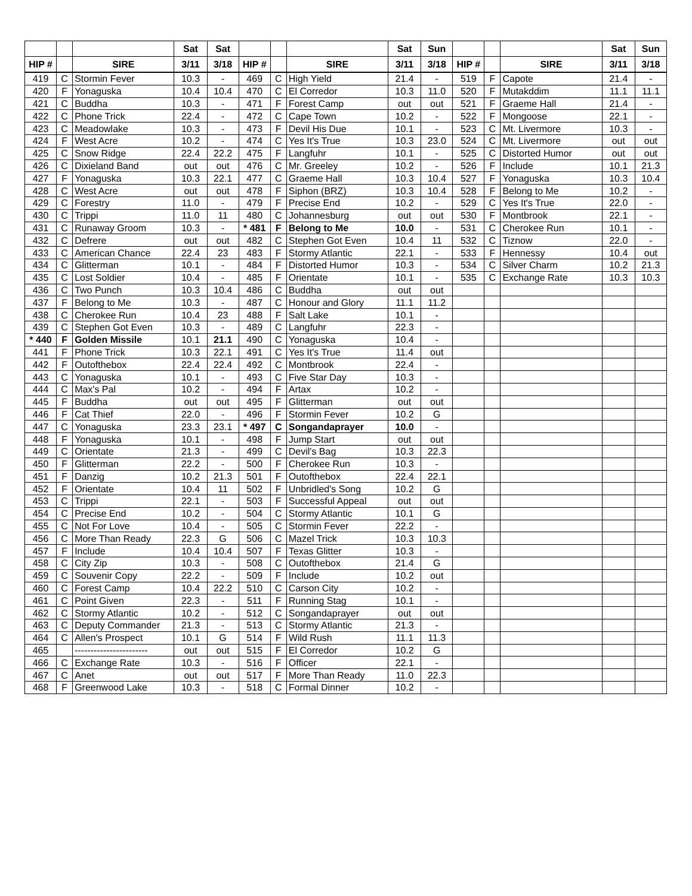| | | | Sat | Sat | | | | Sat | Sun | | | | Sat | Sun |
| --- | --- | --- | --- | --- | --- | --- | --- | --- | --- | --- | --- | --- | --- | --- |
| HIP # | | SIRE | 3/11 | 3/18 | HIP # | | SIRE | 3/11 | 3/18 | HIP # | | SIRE | 3/11 | 3/18 |
| 419 | C | Stormin Fever | 10.3 | - | 469 | C | High Yield | 21.4 | - | 519 | F | Capote | 21.4 | - |
| 420 | F | Yonaguska | 10.4 | 10.4 | 470 | C | El Corredor | 10.3 | 11.0 | 520 | F | Mutakddim | 11.1 | 11.1 |
| 421 | C | Buddha | 10.3 | - | 471 | F | Forest Camp | out | out | 521 | F | Graeme Hall | 21.4 | - |
| 422 | C | Phone Trick | 22.4 | - | 472 | C | Cape Town | 10.2 | - | 522 | F | Mongoose | 22.1 | - |
| 423 | C | Meadowlake | 10.3 | - | 473 | F | Devil His Due | 10.1 | - | 523 | C | Mt. Livermore | 10.3 | - |
| 424 | F | West Acre | 10.2 | - | 474 | C | Yes It's True | 10.3 | 23.0 | 524 | C | Mt. Livermore | out | out |
| 425 | C | Snow Ridge | 22.4 | 22.2 | 475 | F | Langfuhr | 10.1 | - | 525 | C | Distorted Humor | out | out |
| 426 | C | Dixieland Band | out | out | 476 | C | Mr. Greeley | 10.2 | - | 526 | F | Include | 10.1 | 21.3 |
| 427 | F | Yonaguska | 10.3 | 22.1 | 477 | C | Graeme Hall | 10.3 | 10.4 | 527 | F | Yonaguska | 10.3 | 10.4 |
| 428 | C | West Acre | out | out | 478 | F | Siphon (BRZ) | 10.3 | 10.4 | 528 | F | Belong to Me | 10.2 | - |
| 429 | C | Forestry | 11.0 | - | 479 | F | Precise End | 10.2 | - | 529 | C | Yes It's True | 22.0 | - |
| 430 | C | Trippi | 11.0 | 11 | 480 | C | Johannesburg | out | out | 530 | F | Montbrook | 22.1 | - |
| 431 | C | Runaway Groom | 10.3 | - | * 481 | F | Belong to Me | 10.0 | - | 531 | C | Cherokee Run | 10.1 | - |
| 432 | C | Defrere | out | out | 482 | C | Stephen Got Even | 10.4 | 11 | 532 | C | Tiznow | 22.0 | - |
| 433 | C | American Chance | 22.4 | 23 | 483 | F | Stormy Atlantic | 22.1 | - | 533 | F | Hennessy | 10.4 | out |
| 434 | C | Glitterman | 10.1 | - | 484 | F | Distorted Humor | 10.3 | - | 534 | C | Silver Charm | 10.2 | 21.3 |
| 435 | C | Lost Soldier | 10.4 | - | 485 | F | Orientate | 10.1 | - | 535 | C | Exchange Rate | 10.3 | 10.3 |
| 436 | C | Two Punch | 10.3 | 10.4 | 486 | C | Buddha | out | out | | | | | |
| 437 | F | Belong to Me | 10.3 | - | 487 | C | Honour and Glory | 11.1 | 11.2 | | | | | |
| 438 | C | Cherokee Run | 10.4 | 23 | 488 | F | Salt Lake | 10.1 | - | | | | | |
| 439 | C | Stephen Got Even | 10.3 | - | 489 | C | Langfuhr | 22.3 | - | | | | | |
| * 440 | F | Golden Missile | 10.1 | 21.1 | 490 | C | Yonaguska | 10.4 | - | | | | | |
| 441 | F | Phone Trick | 10.3 | 22.1 | 491 | C | Yes It's True | 11.4 | out | | | | | |
| 442 | F | Outofthebox | 22.4 | 22.4 | 492 | C | Montbrook | 22.4 | - | | | | | |
| 443 | C | Yonaguska | 10.1 | - | 493 | C | Five Star Day | 10.3 | - | | | | | |
| 444 | C | Max's Pal | 10.2 | - | 494 | F | Artax | 10.2 | - | | | | | |
| 445 | F | Buddha | out | out | 495 | F | Glitterman | out | out | | | | | |
| 446 | F | Cat Thief | 22.0 | - | 496 | F | Stormin Fever | 10.2 | G | | | | | |
| 447 | C | Yonaguska | 23.3 | 23.1 | * 497 | C | Songandaprayer | 10.0 | - | | | | | |
| 448 | F | Yonaguska | 10.1 | - | 498 | F | Jump Start | out | out | | | | | |
| 449 | C | Orientate | 21.3 | - | 499 | C | Devil's Bag | 10.3 | 22.3 | | | | | |
| 450 | F | Glitterman | 22.2 | - | 500 | F | Cherokee Run | 10.3 | - | | | | | |
| 451 | F | Danzig | 10.2 | 21.3 | 501 | F | Outofthebox | 22.4 | 22.1 | | | | | |
| 452 | F | Orientate | 10.4 | 11 | 502 | F | Unbridled's Song | 10.2 | G | | | | | |
| 453 | C | Trippi | 22.1 | - | 503 | F | Successful Appeal | out | out | | | | | |
| 454 | C | Precise End | 10.2 | - | 504 | C | Stormy Atlantic | 10.1 | G | | | | | |
| 455 | C | Not For Love | 10.4 | - | 505 | C | Stormin Fever | 22.2 | - | | | | | |
| 456 | C | More Than Ready | 22.3 | G | 506 | C | Mazel Trick | 10.3 | 10.3 | | | | | |
| 457 | F | Include | 10.4 | 10.4 | 507 | F | Texas Glitter | 10.3 | - | | | | | |
| 458 | C | City Zip | 10.3 | - | 508 | C | Outofthebox | 21.4 | G | | | | | |
| 459 | C | Souvenir Copy | 22.2 | - | 509 | F | Include | 10.2 | out | | | | | |
| 460 | C | Forest Camp | 10.4 | 22.2 | 510 | C | Carson City | 10.2 | - | | | | | |
| 461 | C | Point Given | 22.3 | - | 511 | F | Running Stag | 10.1 | - | | | | | |
| 462 | C | Stormy Atlantic | 10.2 | - | 512 | C | Songandaprayer | out | out | | | | | |
| 463 | C | Deputy Commander | 21.3 | - | 513 | C | Stormy Atlantic | 21.3 | - | | | | | |
| 464 | C | Allen's Prospect | 10.1 | G | 514 | F | Wild Rush | 11.1 | 11.3 | | | | | |
| 465 | | ----------------------- | out | out | 515 | F | El Corredor | 10.2 | G | | | | | |
| 466 | C | Exchange Rate | 10.3 | - | 516 | F | Officer | 22.1 | - | | | | | |
| 467 | C | Anet | out | out | 517 | F | More Than Ready | 11.0 | 22.3 | | | | | |
| 468 | F | Greenwood Lake | 10.3 | - | 518 | C | Formal Dinner | 10.2 | - | | | | | |